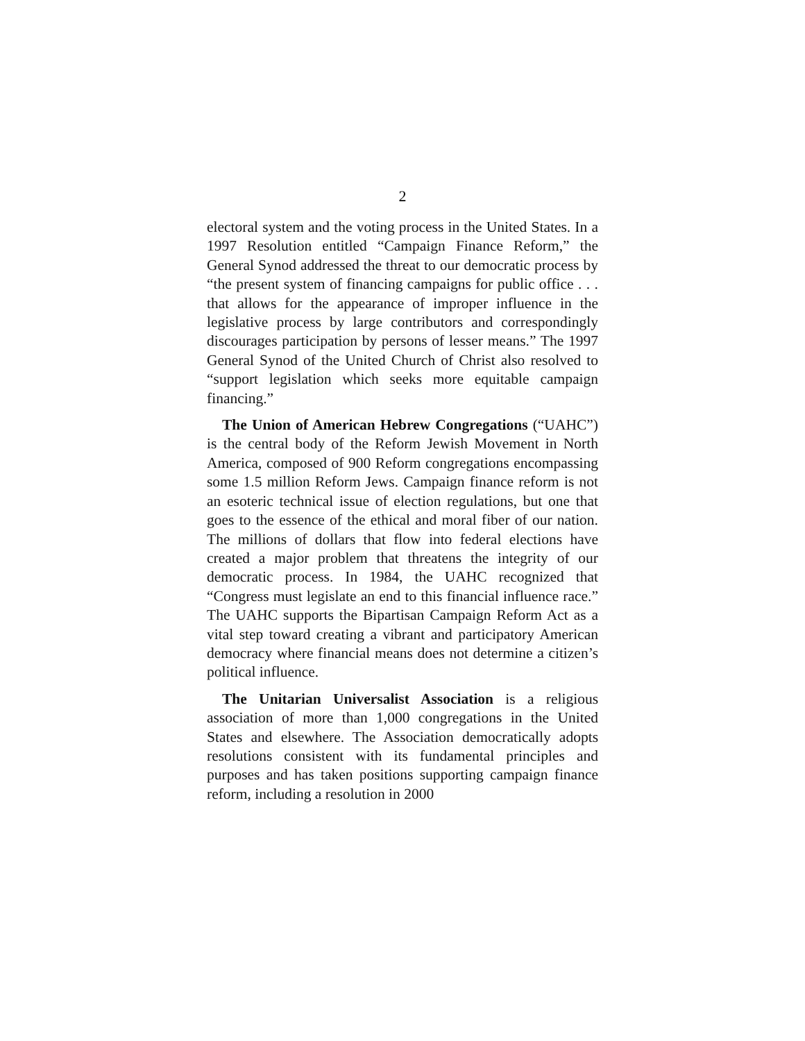2
electoral system and the voting process in the United States. In a 1997 Resolution entitled “Campaign Finance Reform,” the General Synod addressed the threat to our democratic process by “the present system of financing campaigns for public office . . . that allows for the appearance of improper influence in the legislative process by large contributors and correspondingly discourages participation by persons of lesser means.” The 1997 General Synod of the United Church of Christ also resolved to “support legislation which seeks more equitable campaign financing.”
The Union of American Hebrew Congregations (“UAHC”) is the central body of the Reform Jewish Movement in North America, composed of 900 Reform congregations encompassing some 1.5 million Reform Jews. Campaign finance reform is not an esoteric technical issue of election regulations, but one that goes to the essence of the ethical and moral fiber of our nation. The millions of dollars that flow into federal elections have created a major problem that threatens the integrity of our democratic process. In 1984, the UAHC recognized that “Congress must legislate an end to this financial influence race.” The UAHC supports the Bipartisan Campaign Reform Act as a vital step toward creating a vibrant and participatory American democracy where financial means does not determine a citizen’s political influence.
The Unitarian Universalist Association is a religious association of more than 1,000 congregations in the United States and elsewhere. The Association democratically adopts resolutions consistent with its fundamental principles and purposes and has taken positions supporting campaign finance reform, including a resolution in 2000